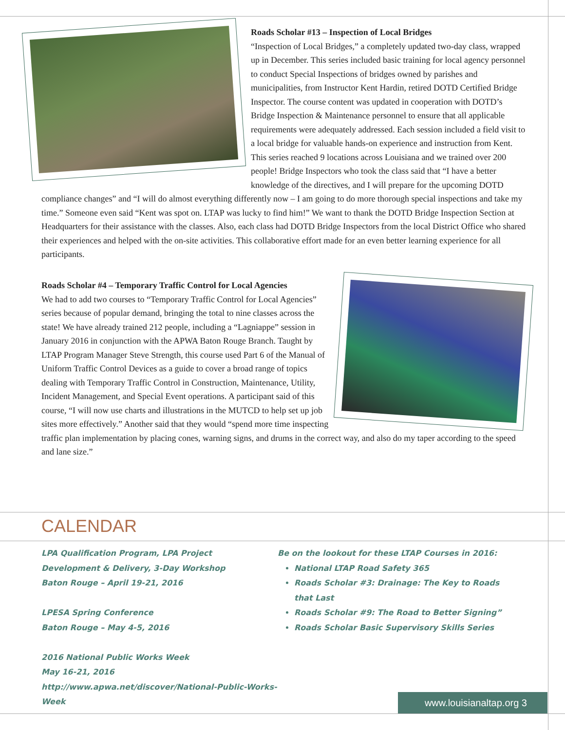Roads Scholar #13 – Inspection of Local Bridges
“Inspection of Local Bridges,” a completely updated two-day class, wrapped up in December. This series included basic training for local agency personnel to conduct Special Inspections of bridges owned by parishes and municipalities, from Instructor Kent Hardin, retired DOTD Certified Bridge Inspector. The course content was updated in cooperation with DOTD’s Bridge Inspection & Maintenance personnel to ensure that all applicable requirements were adequately addressed. Each session included a field visit to a local bridge for valuable hands-on experience and instruction from Kent. This series reached 9 locations across Louisiana and we trained over 200 people! Bridge Inspectors who took the class said that “I have a better knowledge of the directives, and I will prepare for the upcoming DOTD compliance changes” and “I will do almost everything differently now – I am going to do more thorough special inspections and take my time.” Someone even said “Kent was spot on. LTAP was lucky to find him!” We want to thank the DOTD Bridge Inspection Section at Headquarters for their assistance with the classes. Also, each class had DOTD Bridge Inspectors from the local District Office who shared their experiences and helped with the on-site activities. This collaborative effort made for an even better learning experience for all participants.
Roads Scholar #4 – Temporary Traffic Control for Local Agencies
We had to add two courses to “Temporary Traffic Control for Local Agencies” series because of popular demand, bringing the total to nine classes across the state! We have already trained 212 people, including a “Lagniappe” session in January 2016 in conjunction with the APWA Baton Rouge Branch. Taught by LTAP Program Manager Steve Strength, this course used Part 6 of the Manual of Uniform Traffic Control Devices as a guide to cover a broad range of topics dealing with Temporary Traffic Control in Construction, Maintenance, Utility, Incident Management, and Special Event operations. A participant said of this course, “I will now use charts and illustrations in the MUTCD to help set up job sites more effectively.” Another said that they would “spend more time inspecting traffic plan implementation by placing cones, warning signs, and drums in the correct way, and also do my taper according to the speed and lane size.”
CALENDAR
LPA Qualification Program, LPA Project
Development & Delivery, 3-Day Workshop
Baton Rouge – April 19-21, 2016
LPESA Spring Conference
Baton Rouge – May 4-5, 2016
2016 National Public Works Week
May 16-21, 2016
http://www.apwa.net/discover/National-Public-Works-
Week
Be on the lookout for these LTAP Courses in 2016:
National LTAP Road Safety 365
Roads Scholar #3: Drainage: The Key to Roads that Last
Roads Scholar #9: The Road to Better Signing”
Roads Scholar Basic Supervisory Skills Series
www.louisianaltap.org 3